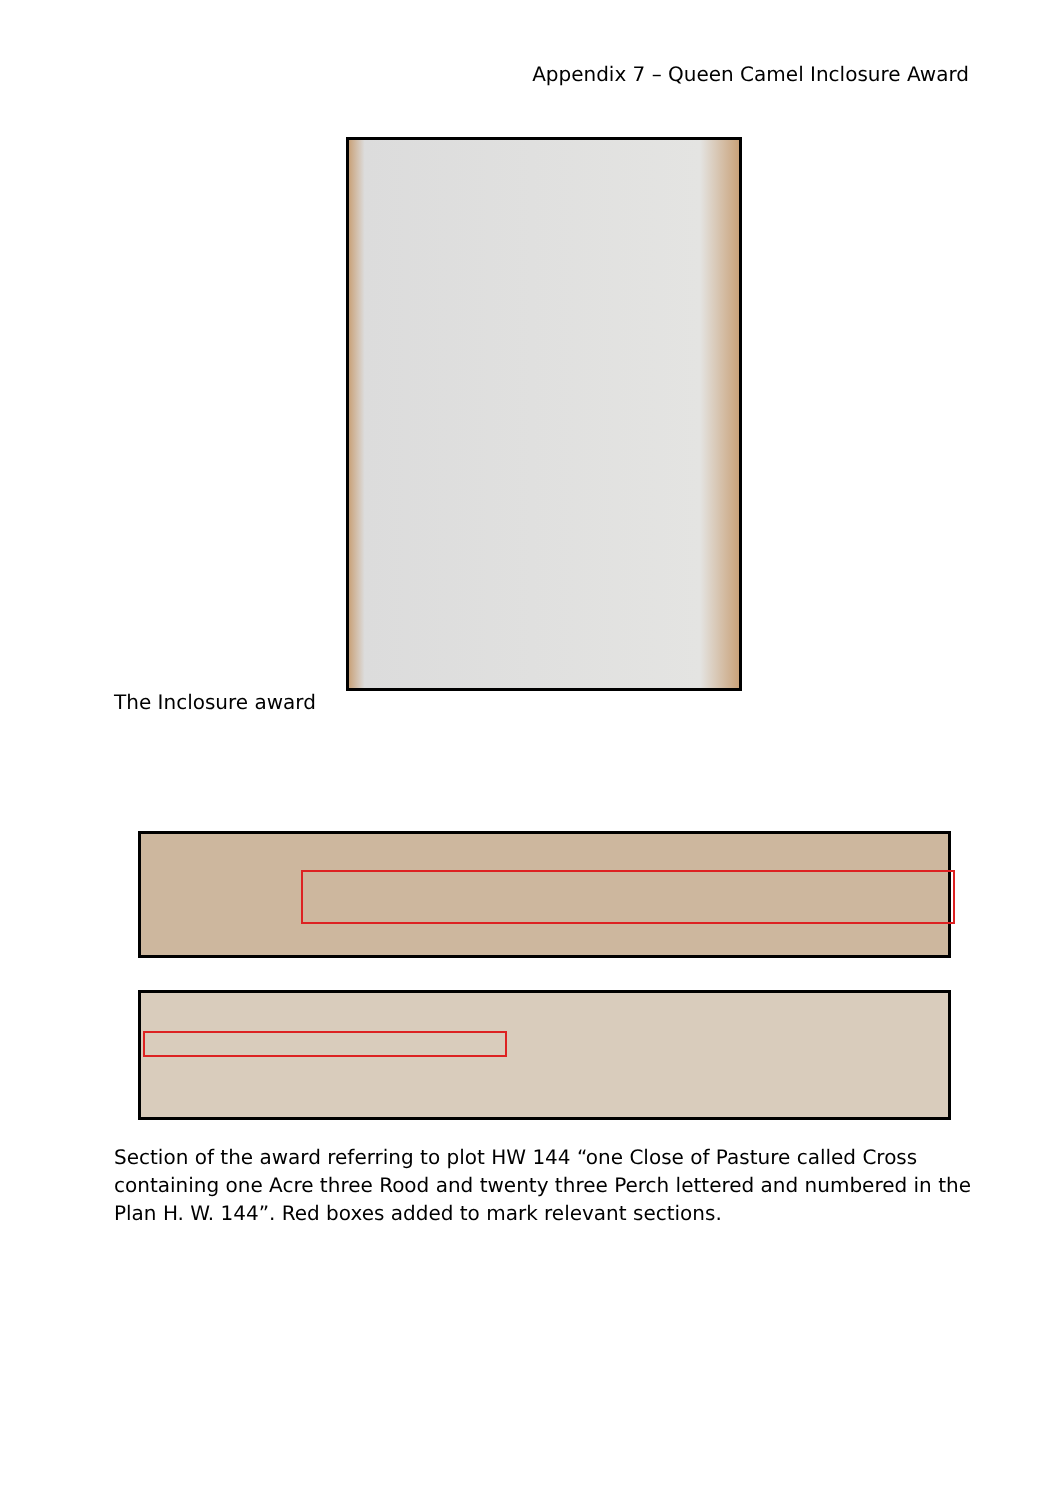Appendix 7 – Queen Camel Inclosure Award
The Inclosure award
Section of the award referring to plot HW 144 “one Close of Pasture called Cross containing one Acre three Rood and twenty three Perch lettered and numbered in the Plan H. W. 144”. Red boxes added to mark relevant sections.